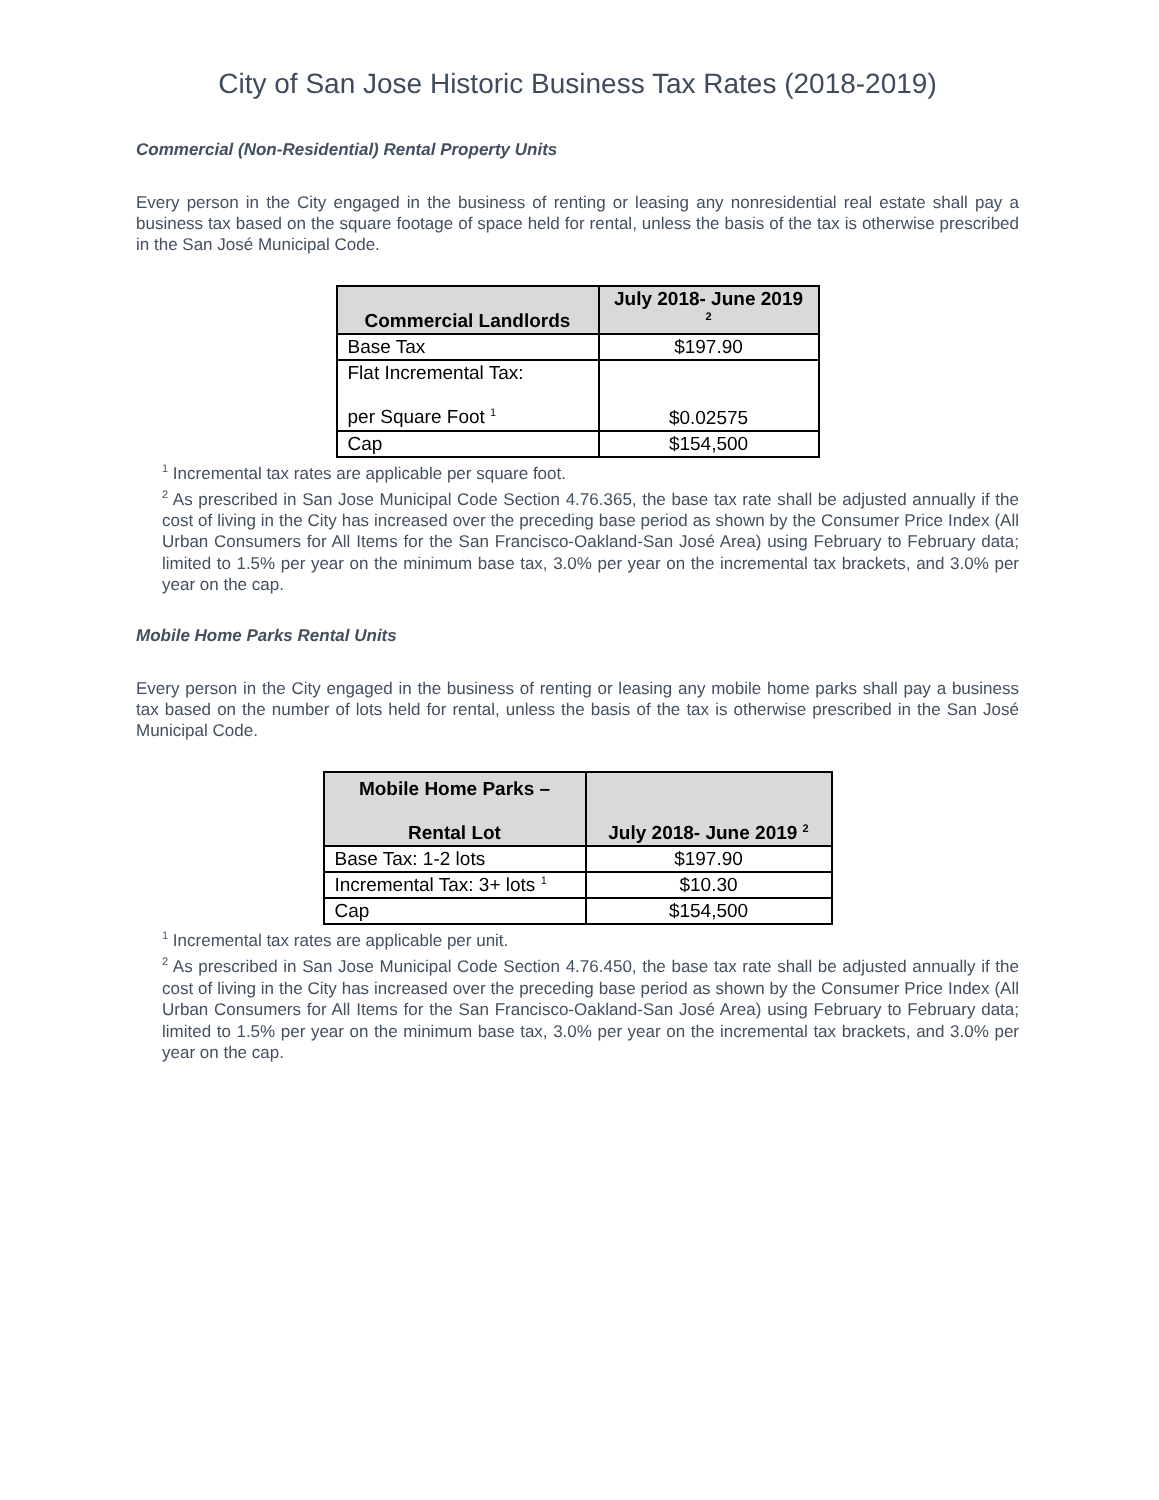City of San Jose Historic Business Tax Rates (2018-2019)
Commercial (Non-Residential) Rental Property Units
Every person in the City engaged in the business of renting or leasing any nonresidential real estate shall pay a business tax based on the square footage of space held for rental, unless the basis of the tax is otherwise prescribed in the San José Municipal Code.
| Commercial Landlords | July 2018- June 2019 <sup>2</sup> |
| --- | --- |
| Base Tax | $197.90 |
| Flat Incremental Tax: per Square Foot <sup>1</sup> | $0.02575 |
| Cap | $154,500 |
<sup>1</sup> Incremental tax rates are applicable per square foot.
<sup>2</sup> As prescribed in San Jose Municipal Code Section 4.76.365, the base tax rate shall be adjusted annually if the cost of living in the City has increased over the preceding base period as shown by the Consumer Price Index (All Urban Consumers for All Items for the San Francisco-Oakland-San José Area) using February to February data; limited to 1.5% per year on the minimum base tax, 3.0% per year on the incremental tax brackets, and 3.0% per year on the cap.
Mobile Home Parks Rental Units
Every person in the City engaged in the business of renting or leasing any mobile home parks shall pay a business tax based on the number of lots held for rental, unless the basis of the tax is otherwise prescribed in the San José Municipal Code.
| Mobile Home Parks – Rental Lot | July 2018- June 2019 <sup>2</sup> |
| --- | --- |
| Base Tax: 1-2 lots | $197.90 |
| Incremental Tax: 3+ lots <sup>1</sup> | $10.30 |
| Cap | $154,500 |
<sup>1</sup> Incremental tax rates are applicable per unit.
<sup>2</sup> As prescribed in San Jose Municipal Code Section 4.76.450, the base tax rate shall be adjusted annually if the cost of living in the City has increased over the preceding base period as shown by the Consumer Price Index (All Urban Consumers for All Items for the San Francisco-Oakland-San José Area) using February to February data; limited to 1.5% per year on the minimum base tax, 3.0% per year on the incremental tax brackets, and 3.0% per year on the cap.